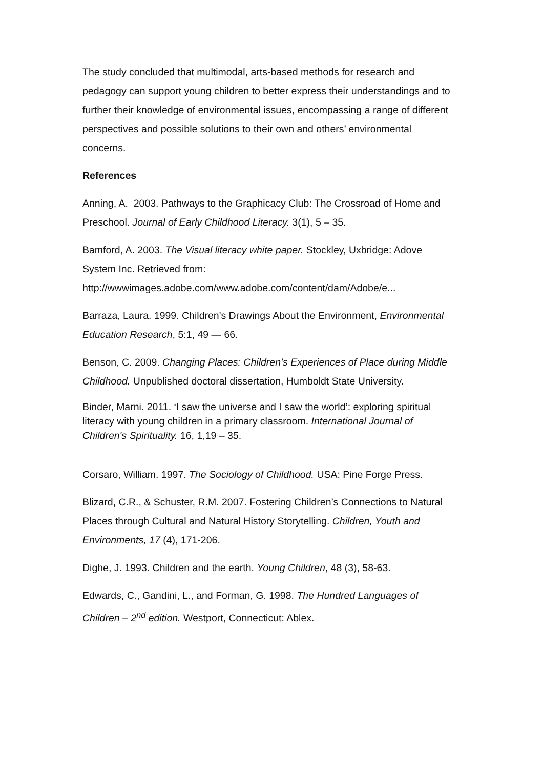The study concluded that multimodal, arts-based methods for research and pedagogy can support young children to better express their understandings and to further their knowledge of environmental issues, encompassing a range of different perspectives and possible solutions to their own and others’ environmental concerns.
References
Anning, A. 2003. Pathways to the Graphicacy Club: The Crossroad of Home and Preschool. Journal of Early Childhood Literacy. 3(1), 5 – 35.
Bamford, A. 2003. The Visual literacy white paper. Stockley, Uxbridge: Adove System Inc. Retrieved from: http://wwwimages.adobe.com/www.adobe.com/content/dam/Adobe/e...
Barraza, Laura. 1999. Children's Drawings About the Environment, Environmental Education Research, 5:1, 49 — 66.
Benson, C. 2009. Changing Places: Children’s Experiences of Place during Middle Childhood. Unpublished doctoral dissertation, Humboldt State University.
Binder, Marni. 2011. ‘I saw the universe and I saw the world’: exploring spiritual literacy with young children in a primary classroom. International Journal of Children's Spirituality. 16, 1,19 – 35.
Corsaro, William. 1997. The Sociology of Childhood. USA: Pine Forge Press.
Blizard, C.R., & Schuster, R.M. 2007. Fostering Children’s Connections to Natural Places through Cultural and Natural History Storytelling. Children, Youth and Environments, 17 (4), 171-206.
Dighe, J. 1993. Children and the earth. Young Children, 48 (3), 58-63.
Edwards, C., Gandini, L., and Forman, G. 1998. The Hundred Languages of Children – 2<sup>nd</sup> edition. Westport, Connecticut: Ablex.